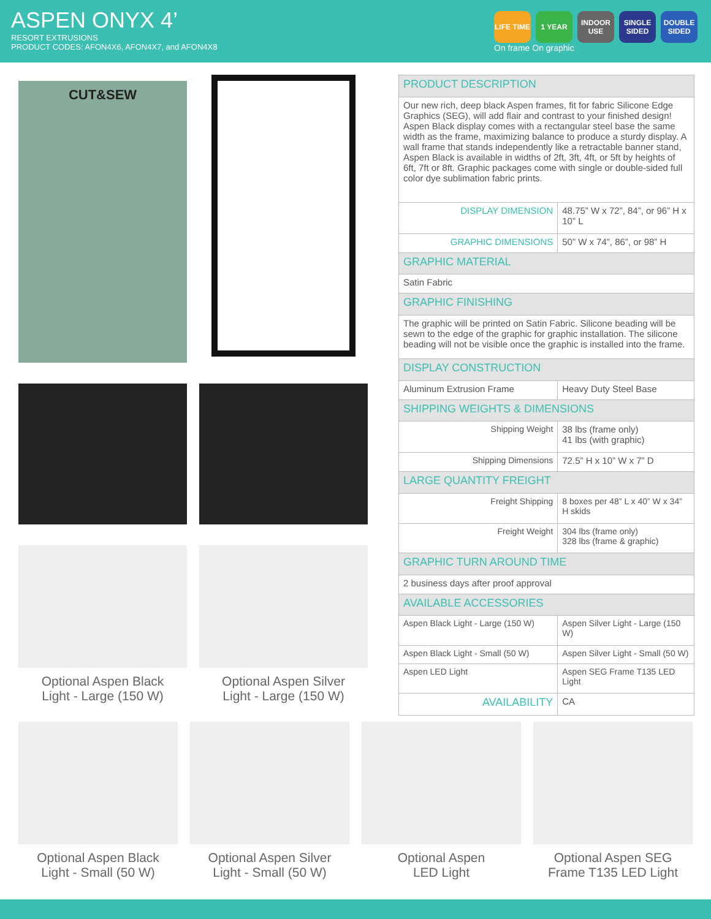ASPEN ONYX 4’
RESORT EXTRUSIONS
PRODUCT CODES: AFON4X6, AFON4X7, and AFON4X8
LIFE TIME
1 YEAR INDOOR USE
SINGLE SIDED
DOUBLE SIDED
On frame On graphic
CUT&SEW
Optional Aspen Black
Light - Large (150 W)
Optional Aspen Silver
Light - Large (150 W)
| PRODUCT DESCRIPTION | |
| Our new rich, deep black Aspen frames, fit for fabric Silicone Edge Graphics (SEG), will add flair and contrast to your finished design! Aspen Black display comes with a rectangular steel base the same width as the frame, maximizing balance to produce a sturdy display. A wall frame that stands independently like a retractable banner stand, Aspen Black is available in widths of 2ft, 3ft, 4ft, or 5ft by heights of 6ft, 7ft or 8ft. Graphic packages come with single or double-sided full color dye sublimation fabric prints. | |
| DISPLAY DIMENSION | 48.75” W x 72”, 84”, or 96” H x 10” L |
| GRAPHIC DIMENSIONS | 50” W x 74”, 86”, or 98” H |
| GRAPHIC MATERIAL | |
| Satin Fabric | |
| GRAPHIC FINISHING | |
| The graphic will be printed on Satin Fabric. Silicone beading will be sewn to the edge of the graphic for graphic installation. The silicone beading will not be visible once the graphic is installed into the frame. | |
| DISPLAY CONSTRUCTION | |
| Aluminum Extrusion Frame | Heavy Duty Steel Base |
| SHIPPING WEIGHTS & DIMENSIONS | |
| Shipping Weight | 38 lbs (frame only) 41 lbs (with graphic) |
| Shipping Dimensions | 72.5” H x 10” W x 7” D |
| LARGE QUANTITY FREIGHT | |
| Freight Shipping | 8 boxes per 48” L x 40” W x 34” H skids |
| Freight Weight | 304 lbs (frame only) 328 lbs (frame & graphic) |
| GRAPHIC TURN AROUND TIME | |
| 2 business days after proof approval | |
| AVAILABLE ACCESSORIES | |
| Aspen Black Light - Large (150 W) | Aspen Silver Light - Large (150 W) |
| Aspen Black Light - Small (50 W) | Aspen Silver Light - Small (50 W) |
| Aspen LED Light | Aspen SEG Frame T135 LED Light |
| AVAILABILITY | CA |
Optional Aspen Black
Light - Small (50 W)
Optional Aspen Silver
Light - Small (50 W)
Optional Aspen
LED Light
Optional Aspen SEG
Frame T135 LED Light